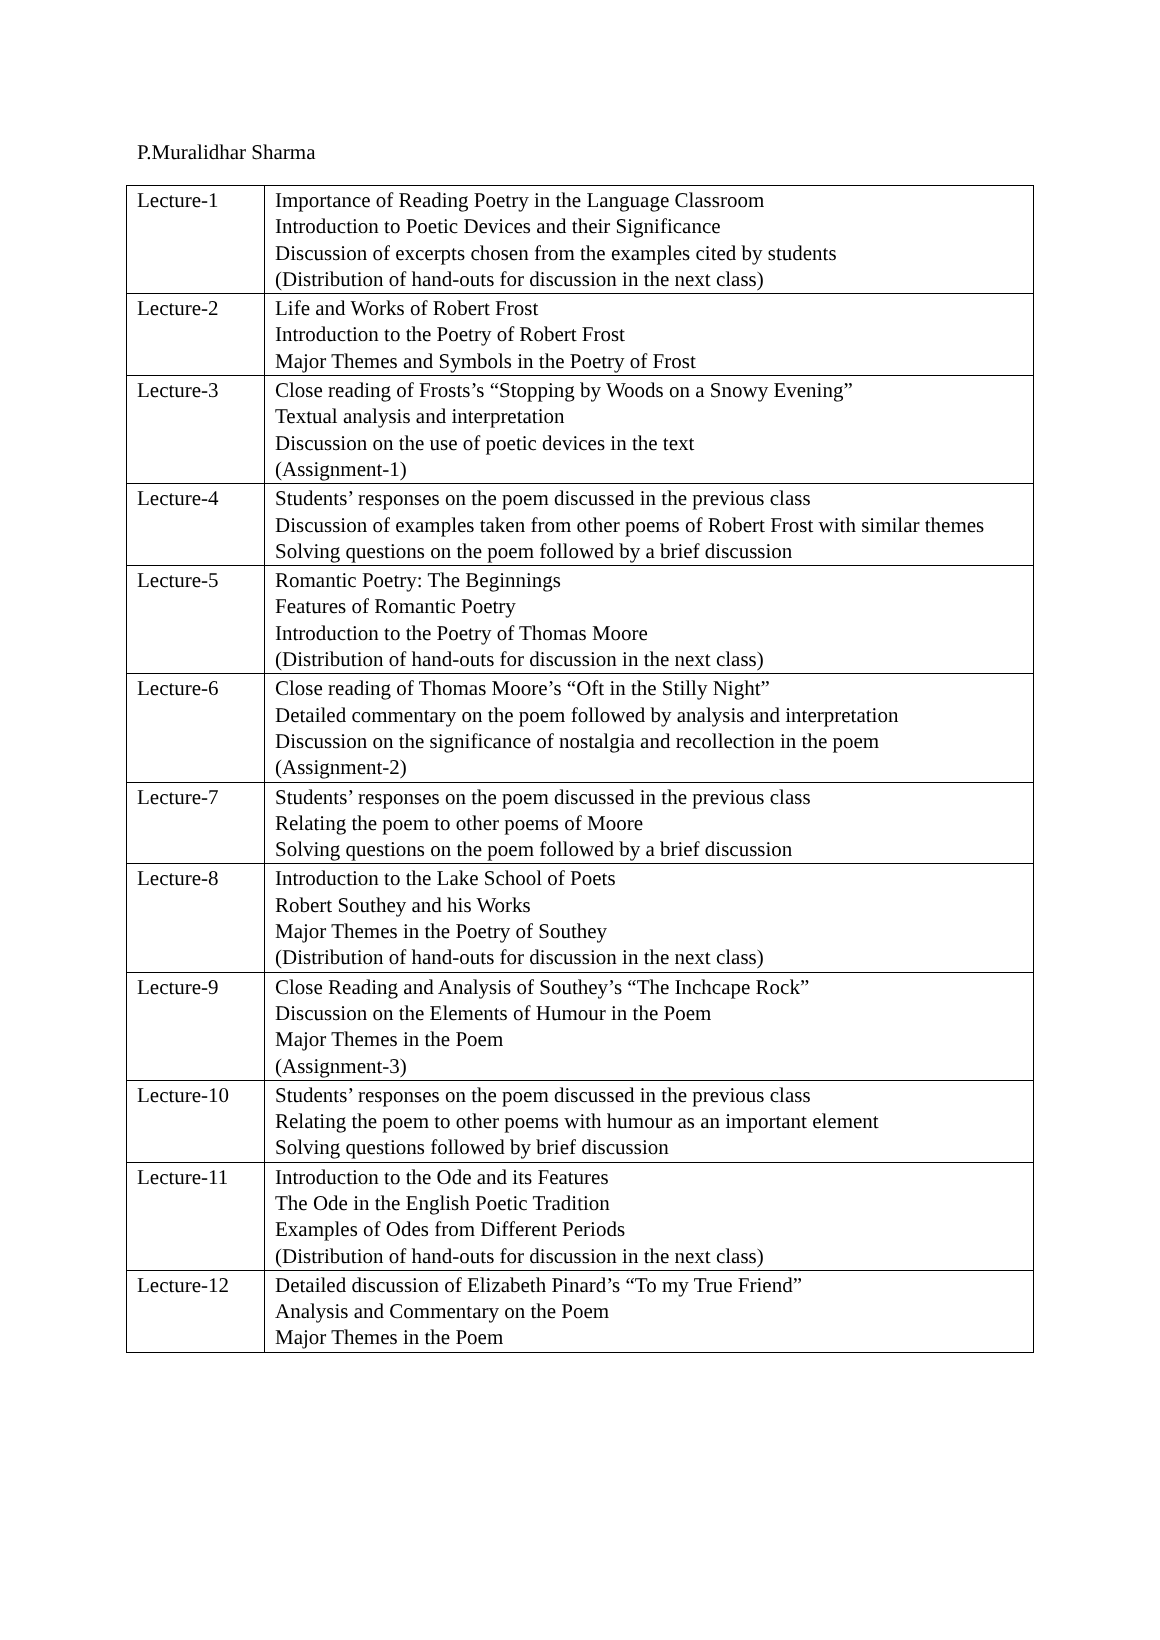P.Muralidhar Sharma
| Lecture-1 | Importance of Reading Poetry in the Language Classroom Introduction to Poetic Devices and their Significance Discussion of excerpts chosen from the examples cited by students (Distribution of hand-outs for discussion in the next class) |
| Lecture-2 | Life and Works of Robert Frost Introduction to the Poetry of Robert Frost Major Themes and Symbols in the Poetry of Frost |
| Lecture-3 | Close reading of Frosts’s “Stopping by Woods on a Snowy Evening” Textual analysis and interpretation Discussion on the use of poetic devices in the text (Assignment-1) |
| Lecture-4 | Students’ responses on the poem discussed in the previous class Discussion of examples taken from other poems of Robert Frost with similar themes Solving questions on the poem followed by a brief discussion |
| Lecture-5 | Romantic Poetry: The Beginnings Features of Romantic Poetry Introduction to the Poetry of Thomas Moore (Distribution of hand-outs for discussion in the next class) |
| Lecture-6 | Close reading of Thomas Moore’s “Oft in the Stilly Night” Detailed commentary on the poem followed by analysis and interpretation Discussion on the significance of nostalgia and recollection in the poem (Assignment-2) |
| Lecture-7 | Students’ responses on the poem discussed in the previous class Relating the poem to other poems of Moore Solving questions on the poem followed by a brief discussion |
| Lecture-8 | Introduction to the Lake School of Poets Robert Southey and his Works Major Themes in the Poetry of Southey (Distribution of hand-outs for discussion in the next class) |
| Lecture-9 | Close Reading and Analysis of Southey’s “The Inchcape Rock” Discussion on the Elements of Humour in the Poem Major Themes in the Poem (Assignment-3) |
| Lecture-10 | Students’ responses on the poem discussed in the previous class Relating the poem to other poems with humour as an important element Solving questions followed by brief discussion |
| Lecture-11 | Introduction to the Ode and its Features The Ode in the English Poetic Tradition Examples of Odes from Different Periods (Distribution of hand-outs for discussion in the next class) |
| Lecture-12 | Detailed discussion of Elizabeth Pinard’s “To my True Friend” Analysis and Commentary on the Poem Major Themes in the Poem |